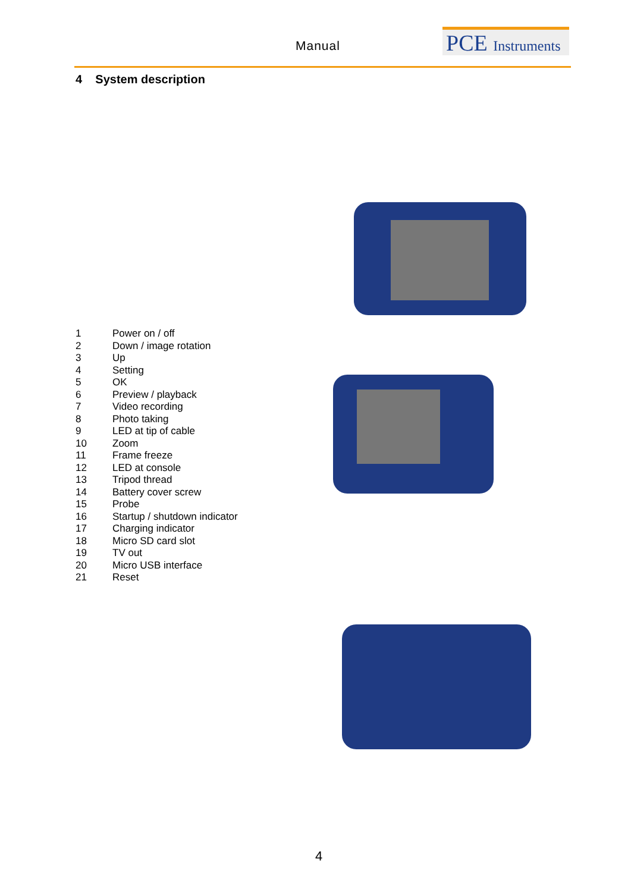Manual
PCE Instruments
4 System description
| 1 | Power on / off |
| 2 | Down / image rotation |
| 3 | Up |
| 4 | Setting |
| 5 | OK |
| 6 | Preview / playback |
| 7 | Video recording |
| 8 | Photo taking |
| 9 | LED at tip of cable |
| 10 | Zoom |
| 11 | Frame freeze |
| 12 | LED at console |
| 13 | Tripod thread |
| 14 | Battery cover screw |
| 15 | Probe |
| 16 | Startup / shutdown indicator |
| 17 | Charging indicator |
| 18 | Micro SD card slot |
| 19 | TV out |
| 20 | Micro USB interface |
| 21 | Reset |
4